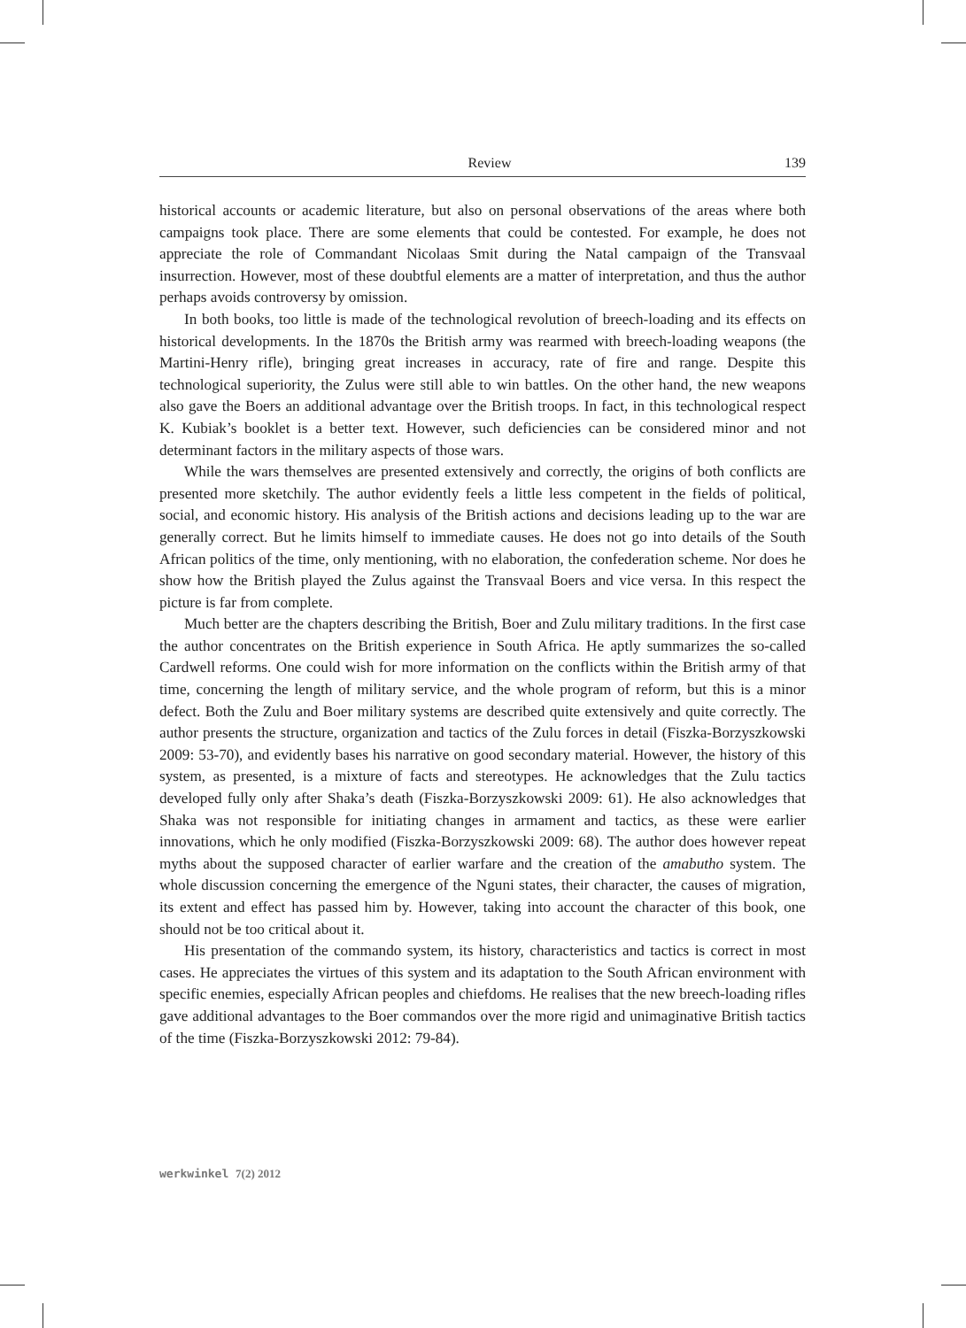Review 139
historical accounts or academic literature, but also on personal observations of the areas where both campaigns took place. There are some elements that could be contested. For example, he does not appreciate the role of Commandant Nicolaas Smit during the Natal campaign of the Transvaal insurrection. However, most of these doubtful elements are a matter of interpretation, and thus the author perhaps avoids controversy by omission.
In both books, too little is made of the technological revolution of breech-loading and its effects on historical developments. In the 1870s the British army was rearmed with breech-loading weapons (the Martini-Henry rifle), bringing great increases in accuracy, rate of fire and range. Despite this technological superiority, the Zulus were still able to win battles. On the other hand, the new weapons also gave the Boers an additional advantage over the British troops. In fact, in this technological respect K. Kubiak’s booklet is a better text. However, such deficiencies can be considered minor and not determinant factors in the military aspects of those wars.
While the wars themselves are presented extensively and correctly, the origins of both conflicts are presented more sketchily. The author evidently feels a little less competent in the fields of political, social, and economic history. His analysis of the British actions and decisions leading up to the war are generally correct. But he limits himself to immediate causes. He does not go into details of the South African politics of the time, only mentioning, with no elaboration, the confederation scheme. Nor does he show how the British played the Zulus against the Transvaal Boers and vice versa. In this respect the picture is far from complete.
Much better are the chapters describing the British, Boer and Zulu military traditions. In the first case the author concentrates on the British experience in South Africa. He aptly summarizes the so-called Cardwell reforms. One could wish for more information on the conflicts within the British army of that time, concerning the length of military service, and the whole program of reform, but this is a minor defect. Both the Zulu and Boer military systems are described quite extensively and quite correctly. The author presents the structure, organization and tactics of the Zulu forces in detail (Fiszka-Borzyszkowski 2009: 53-70), and evidently bases his narrative on good secondary material. However, the history of this system, as presented, is a mixture of facts and stereotypes. He acknowledges that the Zulu tactics developed fully only after Shaka’s death (Fiszka-Borzyszkowski 2009: 61). He also acknowledges that Shaka was not responsible for initiating changes in armament and tactics, as these were earlier innovations, which he only modified (Fiszka-Borzyszkowski 2009: 68). The author does however repeat myths about the supposed character of earlier warfare and the creation of the amabutho system. The whole discussion concerning the emergence of the Nguni states, their character, the causes of migration, its extent and effect has passed him by. However, taking into account the character of this book, one should not be too critical about it.
His presentation of the commando system, its history, characteristics and tactics is correct in most cases. He appreciates the virtues of this system and its adaptation to the South African environment with specific enemies, especially African peoples and chiefdoms. He realises that the new breech-loading rifles gave additional advantages to the Boer commandos over the more rigid and unimaginative British tactics of the time (Fiszka-Borzyszkowski 2012: 79-84).
werkwinkel 7(2) 2012